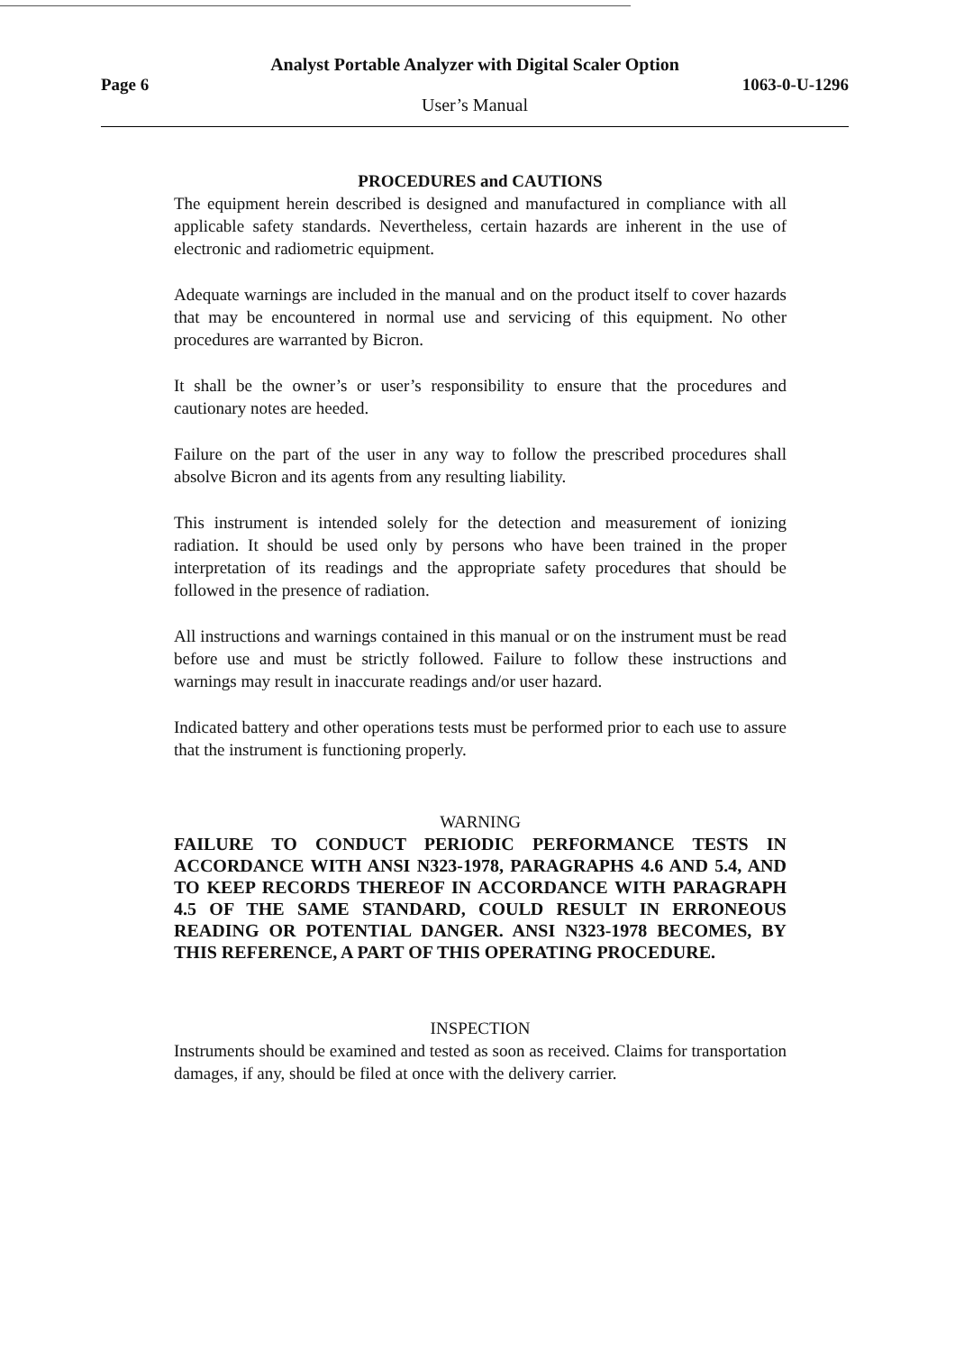Analyst Portable Analyzer with Digital Scaler Option
Page 6 1063-0-U-1296
User’s Manual
PROCEDURES and CAUTIONS
The equipment herein described is designed and manufactured in compliance with all applicable safety standards. Nevertheless, certain hazards are inherent in the use of electronic and radiometric equipment.
Adequate warnings are included in the manual and on the product itself to cover hazards that may be encountered in normal use and servicing of this equipment. No other procedures are warranted by Bicron.
It shall be the owner’s or user’s responsibility to ensure that the procedures and cautionary notes are heeded.
Failure on the part of the user in any way to follow the prescribed procedures shall absolve Bicron and its agents from any resulting liability.
This instrument is intended solely for the detection and measurement of ionizing radiation. It should be used only by persons who have been trained in the proper interpretation of its readings and the appropriate safety procedures that should be followed in the presence of radiation.
All instructions and warnings contained in this manual or on the instrument must be read before use and must be strictly followed. Failure to follow these instructions and warnings may result in inaccurate readings and/or user hazard.
Indicated battery and other operations tests must be performed prior to each use to assure that the instrument is functioning properly.
WARNING
FAILURE TO CONDUCT PERIODIC PERFORMANCE TESTS IN ACCORDANCE WITH ANSI N323-1978, PARAGRAPHS 4.6 AND 5.4, AND TO KEEP RECORDS THEREOF IN ACCORDANCE WITH PARAGRAPH 4.5 OF THE SAME STANDARD, COULD RESULT IN ERRONEOUS READING OR POTENTIAL DANGER. ANSI N323-1978 BECOMES, BY THIS REFERENCE, A PART OF THIS OPERATING PROCEDURE.
INSPECTION
Instruments should be examined and tested as soon as received. Claims for transportation damages, if any, should be filed at once with the delivery carrier.